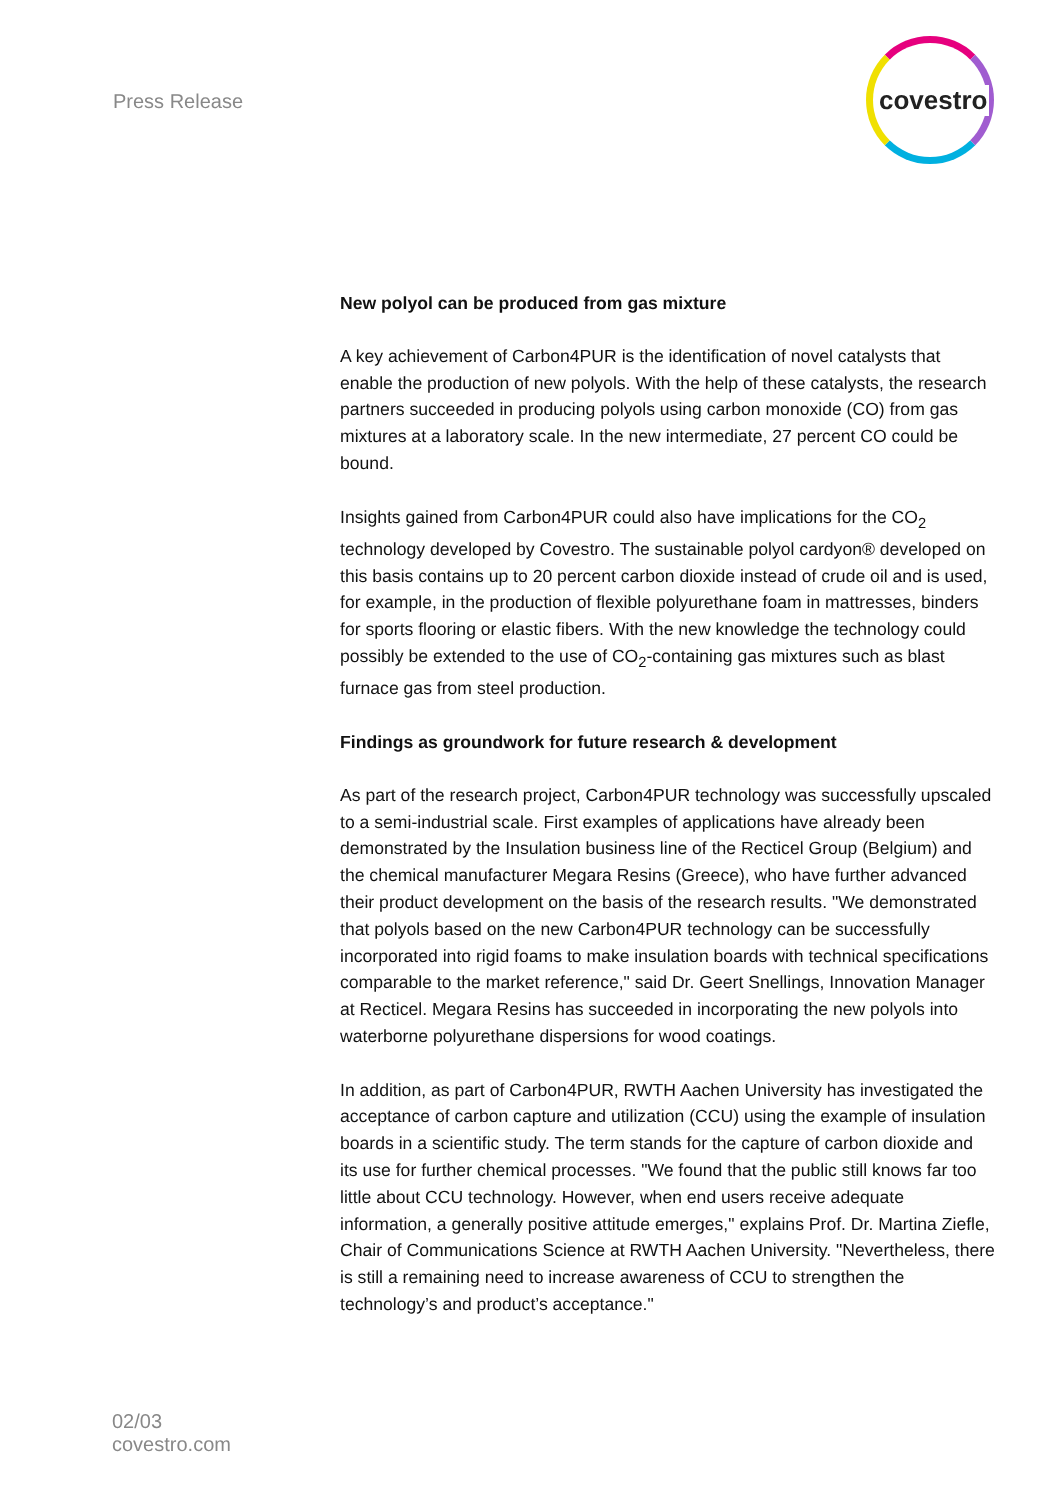Press Release
covestro
New polyol can be produced from gas mixture
A key achievement of Carbon4PUR is the identification of novel catalysts that enable the production of new polyols. With the help of these catalysts, the research partners succeeded in producing polyols using carbon monoxide (CO) from gas mixtures at a laboratory scale. In the new intermediate, 27 percent CO could be bound.
Insights gained from Carbon4PUR could also have implications for the CO<sub>2</sub> technology developed by Covestro. The sustainable polyol cardyon® developed on this basis contains up to 20 percent carbon dioxide instead of crude oil and is used, for example, in the production of flexible polyurethane foam in mattresses, binders for sports flooring or elastic fibers. With the new knowledge the technology could possibly be extended to the use of CO<sub>2</sub>-containing gas mixtures such as blast furnace gas from steel production.
Findings as groundwork for future research & development
As part of the research project, Carbon4PUR technology was successfully upscaled to a semi-industrial scale. First examples of applications have already been demonstrated by the Insulation business line of the Recticel Group (Belgium) and the chemical manufacturer Megara Resins (Greece), who have further advanced their product development on the basis of the research results. "We demonstrated that polyols based on the new Carbon4PUR technology can be successfully incorporated into rigid foams to make insulation boards with technical specifications comparable to the market reference," said Dr. Geert Snellings, Innovation Manager at Recticel. Megara Resins has succeeded in incorporating the new polyols into waterborne polyurethane dispersions for wood coatings.
In addition, as part of Carbon4PUR, RWTH Aachen University has investigated the acceptance of carbon capture and utilization (CCU) using the example of insulation boards in a scientific study. The term stands for the capture of carbon dioxide and its use for further chemical processes. "We found that the public still knows far too little about CCU technology. However, when end users receive adequate information, a generally positive attitude emerges," explains Prof. Dr. Martina Ziefle, Chair of Communications Science at RWTH Aachen University. "Nevertheless, there is still a remaining need to increase awareness of CCU to strengthen the technology’s and product’s acceptance."
02/03
covestro.com